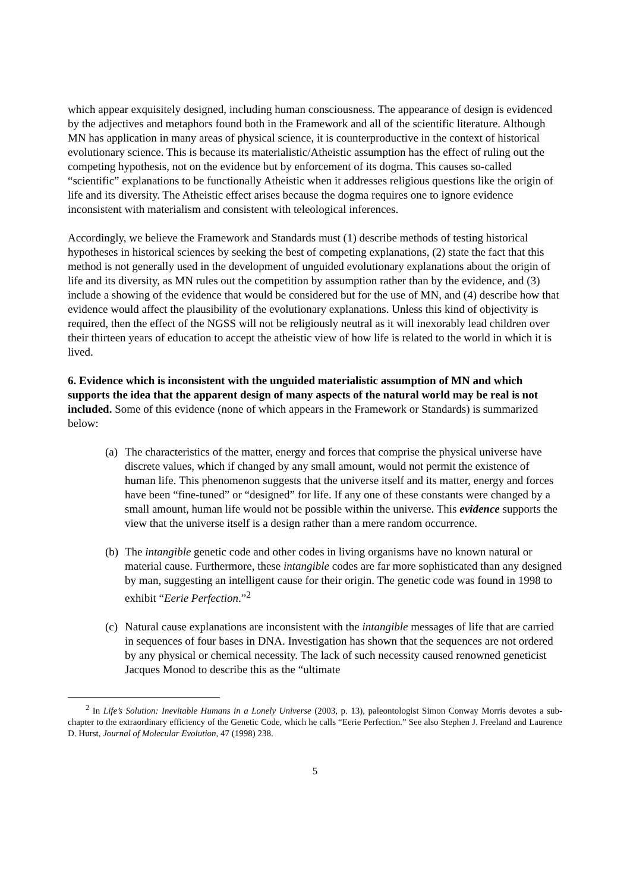which appear exquisitely designed, including human consciousness. The appearance of design is evidenced by the adjectives and metaphors found both in the Framework and all of the scientific literature. Although MN has application in many areas of physical science, it is counterproductive in the context of historical evolutionary science. This is because its materialistic/Atheistic assumption has the effect of ruling out the competing hypothesis, not on the evidence but by enforcement of its dogma. This causes so-called “scientific” explanations to be functionally Atheistic when it addresses religious questions like the origin of life and its diversity. The Atheistic effect arises because the dogma requires one to ignore evidence inconsistent with materialism and consistent with teleological inferences.
Accordingly, we believe the Framework and Standards must (1) describe methods of testing historical hypotheses in historical sciences by seeking the best of competing explanations, (2) state the fact that this method is not generally used in the development of unguided evolutionary explanations about the origin of life and its diversity, as MN rules out the competition by assumption rather than by the evidence, and (3) include a showing of the evidence that would be considered but for the use of MN, and (4) describe how that evidence would affect the plausibility of the evolutionary explanations. Unless this kind of objectivity is required, then the effect of the NGSS will not be religiously neutral as it will inexorably lead children over their thirteen years of education to accept the atheistic view of how life is related to the world in which it is lived.
6. Evidence which is inconsistent with the unguided materialistic assumption of MN and which supports the idea that the apparent design of many aspects of the natural world may be real is not included. Some of this evidence (none of which appears in the Framework or Standards) is summarized below:
(a)
The characteristics of the matter, energy and forces that comprise the physical universe have discrete values, which if changed by any small amount, would not permit the existence of human life. This phenomenon suggests that the universe itself and its matter, energy and forces have been “fine-tuned” or “designed” for life. If any one of these constants were changed by a small amount, human life would not be possible within the universe. This evidence supports the view that the universe itself is a design rather than a mere random occurrence.
(b)
The intangible genetic code and other codes in living organisms have no known natural or material cause. Furthermore, these intangible codes are far more sophisticated than any designed by man, suggesting an intelligent cause for their origin. The genetic code was found in 1998 to exhibit “Eerie Perfection.”<sup>2</sup>
(c)
Natural cause explanations are inconsistent with the intangible messages of life that are carried in sequences of four bases in DNA. Investigation has shown that the sequences are not ordered by any physical or chemical necessity. The lack of such necessity caused renowned geneticist Jacques Monod to describe this as the “ultimate
<sup>2</sup> In Life’s Solution: Inevitable Humans in a Lonely Universe (2003, p. 13), paleontologist Simon Conway Morris devotes a sub-chapter to the extraordinary efficiency of the Genetic Code, which he calls “Eerie Perfection.” See also Stephen J. Freeland and Laurence D. Hurst, Journal of Molecular Evolution, 47 (1998) 238.
5